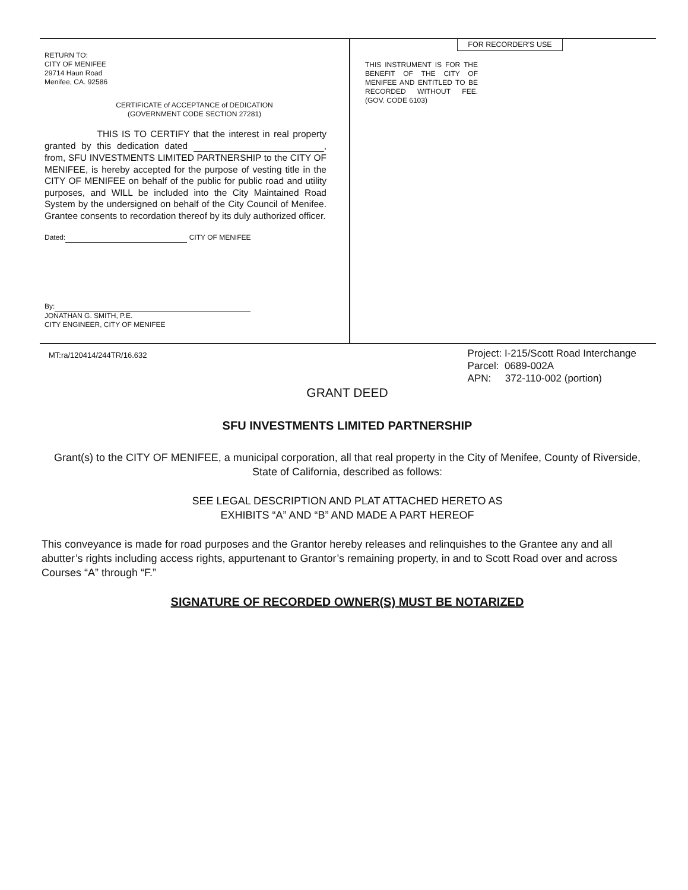RETURN TO:
CITY OF MENIFEE
29714 Haun Road
Menifee, CA. 92586
CERTIFICATE of ACCEPTANCE of DEDICATION
(GOVERNMENT CODE SECTION 27281)
THIS IS TO CERTIFY that the interest in real property granted by this dedication dated , from, SFU INVESTMENTS LIMITED PARTNERSHIP to the CITY OF MENIFEE, is hereby accepted for the purpose of vesting title in the CITY OF MENIFEE on behalf of the public for public road and utility purposes, and WILL be included into the City Maintained Road System by the undersigned on behalf of the City Council of Menifee. Grantee consents to recordation thereof by its duly authorized officer.
Dated: CITY OF MENIFEE
By:
JONATHAN G. SMITH, P.E.
CITY ENGINEER, CITY OF MENIFEE
FOR RECORDER'S USE
THIS INSTRUMENT IS FOR THE BENEFIT OF THE CITY OF MENIFEE AND ENTITLED TO BE RECORDED WITHOUT FEE. (GOV. CODE 6103)
MT:ra/120414/244TR/16.632
Project: I-215/Scott Road Interchange
Parcel: 0689-002A
APN: 372-110-002 (portion)
GRANT DEED
SFU INVESTMENTS LIMITED PARTNERSHIP
Grant(s) to the CITY OF MENIFEE, a municipal corporation, all that real property in the City of Menifee, County of Riverside, State of California, described as follows:
SEE LEGAL DESCRIPTION AND PLAT ATTACHED HERETO AS
EXHIBITS “A” AND “B” AND MADE A PART HEREOF
This conveyance is made for road purposes and the Grantor hereby releases and relinquishes to the Grantee any and all abutter’s rights including access rights, appurtenant to Grantor’s remaining property, in and to Scott Road over and across Courses “A” through “F.”
SIGNATURE OF RECORDED OWNER(S) MUST BE NOTARIZED